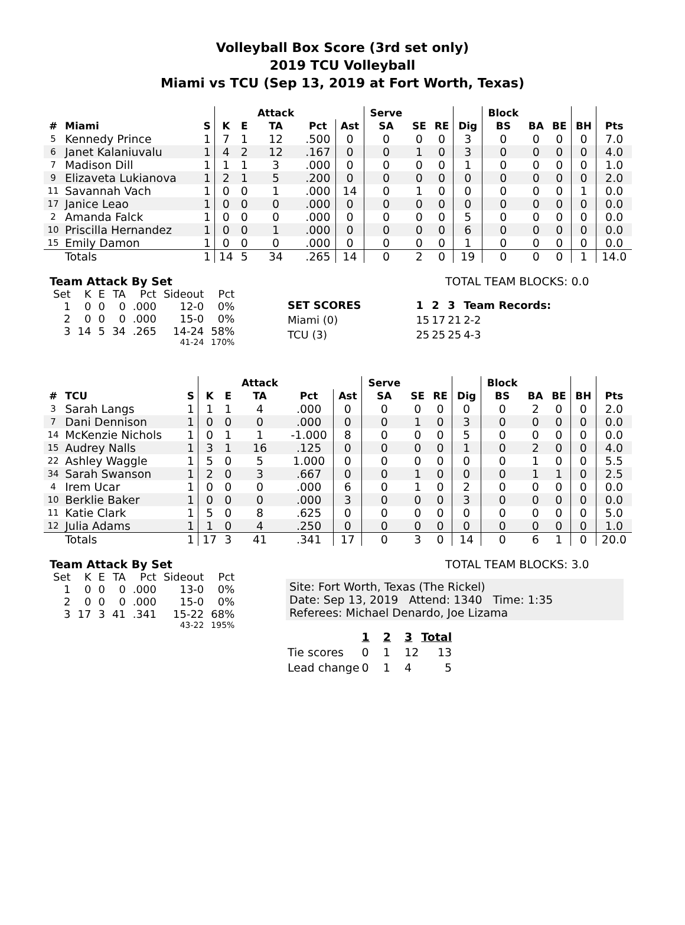Volleyball Box Score (3rd set only)
2019 TCU Volleyball
Miami vs TCU (Sep 13, 2019 at Fort Worth, Texas)
| | | | | | Attack | | | Serve | | | | Block | | | | |
| --- | --- | --- | --- | --- | --- | --- | --- | --- | --- | --- | --- | --- | --- | --- | --- | --- |
| # | Miami | S | K | E | TA | Pct | Ast | SA | SE | RE | Dig | BS | BA | BE | BH | Pts |
| 5 | Kennedy Prince | 1 | 7 | 1 | 12 | .500 | 0 | 0 | 0 | 0 | 3 | 0 | 0 | 0 | 0 | 7.0 |
| 6 | Janet Kalaniuvalu | 1 | 4 | 2 | 12 | .167 | 0 | 0 | 1 | 0 | 3 | 0 | 0 | 0 | 0 | 4.0 |
| 7 | Madison Dill | 1 | 1 | 1 | 3 | .000 | 0 | 0 | 0 | 0 | 1 | 0 | 0 | 0 | 0 | 1.0 |
| 9 | Elizaveta Lukianova | 1 | 2 | 1 | 5 | .200 | 0 | 0 | 0 | 0 | 0 | 0 | 0 | 0 | 0 | 2.0 |
| 11 | Savannah Vach | 1 | 0 | 0 | 1 | .000 | 14 | 0 | 1 | 0 | 0 | 0 | 0 | 0 | 1 | 0.0 |
| 17 | Janice Leao | 1 | 0 | 0 | 0 | .000 | 0 | 0 | 0 | 0 | 0 | 0 | 0 | 0 | 0 | 0.0 |
| 2 | Amanda Falck | 1 | 0 | 0 | 0 | .000 | 0 | 0 | 0 | 0 | 5 | 0 | 0 | 0 | 0 | 0.0 |
| 10 | Priscilla Hernandez | 1 | 0 | 0 | 1 | .000 | 0 | 0 | 0 | 0 | 6 | 0 | 0 | 0 | 0 | 0.0 |
| 15 | Emily Damon | 1 | 0 | 0 | 0 | .000 | 0 | 0 | 0 | 0 | 1 | 0 | 0 | 0 | 0 | 0.0 |
| | Totals | 1 | 14 | 5 | 34 | .265 | 14 | 0 | 2 | 0 | 19 | 0 | 0 | 0 | 1 | 14.0 |
Team Attack By Set
| Set | K | E | TA | Pct | Sideout | Pct |
| 1 | 0 | 0 | 0 | .000 | 12-0 | 0% |
| 2 | 0 | 0 | 0 | .000 | 15-0 | 0% |
| 3 | 14 | 5 | 34 | .265 | 14-24 | 58% |
| 41-24 | | | | | | 170% |
TOTAL TEAM BLOCKS: 0.0
| SET SCORES | 1 | 2 | 3 | Team Records: |
| Miami (0) | 15 | 17 | 21 | 2-2 |
| TCU (3) | 25 | 25 | 25 | 4-3 |
| | | | | | Attack | | | Serve | | | | Block | | | | |
| --- | --- | --- | --- | --- | --- | --- | --- | --- | --- | --- | --- | --- | --- | --- | --- | --- |
| # | TCU | S | K | E | TA | Pct | Ast | SA | SE | RE | Dig | BS | BA | BE | BH | Pts |
| 3 | Sarah Langs | 1 | 1 | 1 | 4 | .000 | 0 | 0 | 0 | 0 | 0 | 0 | 2 | 0 | 0 | 2.0 |
| 7 | Dani Dennison | 1 | 0 | 0 | 0 | .000 | 0 | 0 | 1 | 0 | 3 | 0 | 0 | 0 | 0 | 0.0 |
| 14 | McKenzie Nichols | 1 | 0 | 1 | 1 | -1.000 | 8 | 0 | 0 | 0 | 5 | 0 | 0 | 0 | 0 | 0.0 |
| 15 | Audrey Nalls | 1 | 3 | 1 | 16 | .125 | 0 | 0 | 0 | 0 | 1 | 0 | 2 | 0 | 0 | 4.0 |
| 22 | Ashley Waggle | 1 | 5 | 0 | 5 | 1.000 | 0 | 0 | 0 | 0 | 0 | 0 | 1 | 0 | 0 | 5.5 |
| 34 | Sarah Swanson | 1 | 2 | 0 | 3 | .667 | 0 | 0 | 1 | 0 | 0 | 0 | 1 | 1 | 0 | 2.5 |
| 4 | Irem Ucar | 1 | 0 | 0 | 0 | .000 | 6 | 0 | 1 | 0 | 2 | 0 | 0 | 0 | 0 | 0.0 |
| 10 | Berklie Baker | 1 | 0 | 0 | 0 | .000 | 3 | 0 | 0 | 0 | 3 | 0 | 0 | 0 | 0 | 0.0 |
| 11 | Katie Clark | 1 | 5 | 0 | 8 | .625 | 0 | 0 | 0 | 0 | 0 | 0 | 0 | 0 | 0 | 5.0 |
| 12 | Julia Adams | 1 | 1 | 0 | 4 | .250 | 0 | 0 | 0 | 0 | 0 | 0 | 0 | 0 | 0 | 1.0 |
| | Totals | 1 | 17 | 3 | 41 | .341 | 17 | 0 | 3 | 0 | 14 | 0 | 6 | 1 | 0 | 20.0 |
Team Attack By Set
| Set | K | E | TA | Pct | Sideout | Pct |
| 1 | 0 | 0 | 0 | .000 | 13-0 | 0% |
| 2 | 0 | 0 | 0 | .000 | 15-0 | 0% |
| 3 | 17 | 3 | 41 | .341 | 15-22 | 68% |
| 43-22 | | | | | | 195% |
TOTAL TEAM BLOCKS: 3.0
Site: Fort Worth, Texas (The Rickel)
Date: Sep 13, 2019 Attend: 1340 Time: 1:35
Referees: Michael Denardo, Joe Lizama
| | 1 | 2 | 3 | Total |
| Tie scores | 0 | 1 | 12 | 13 |
| Lead change | 0 | 1 | 4 | 5 |